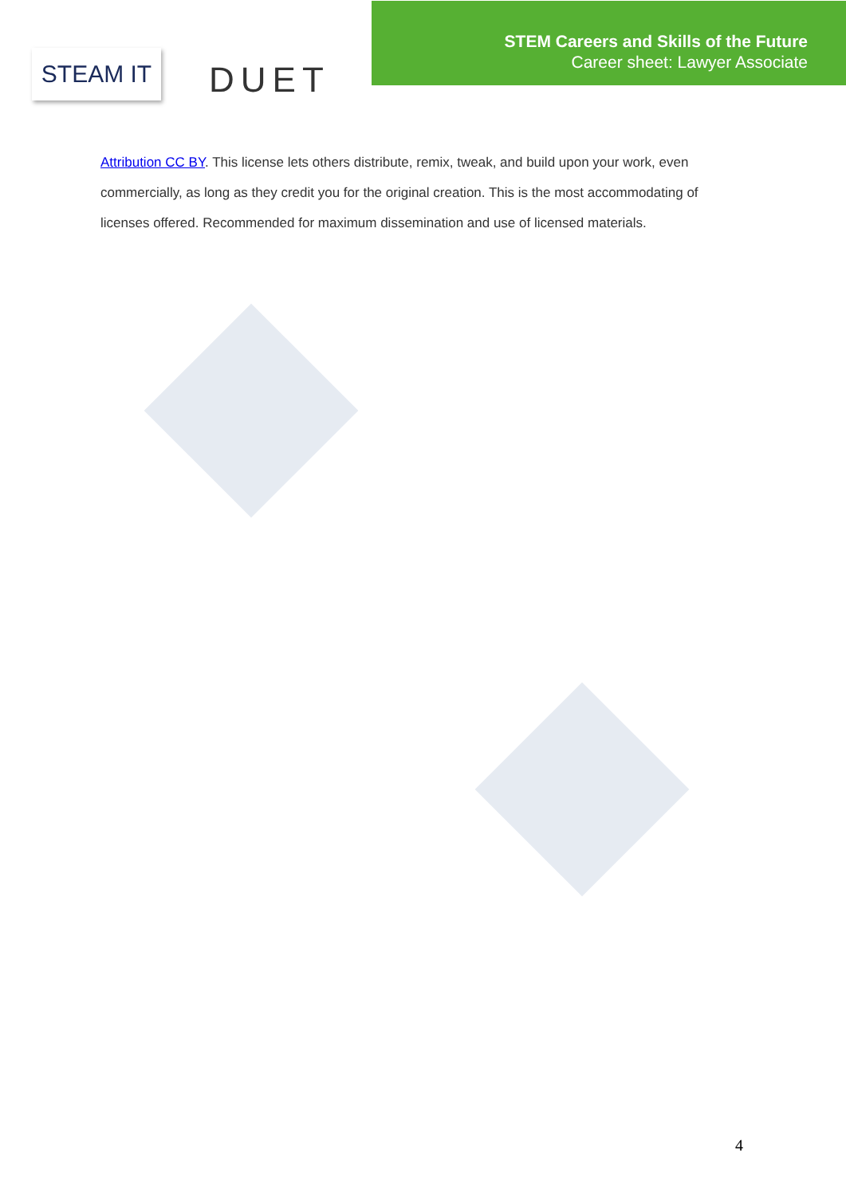STEAM IT
DUET
STEM Careers and Skills of the Future
Career sheet: Lawyer Associate
Attribution CC BY. This license lets others distribute, remix, tweak, and build upon your work, even commercially, as long as they credit you for the original creation. This is the most accommodating of licenses offered. Recommended for maximum dissemination and use of licensed materials.
4